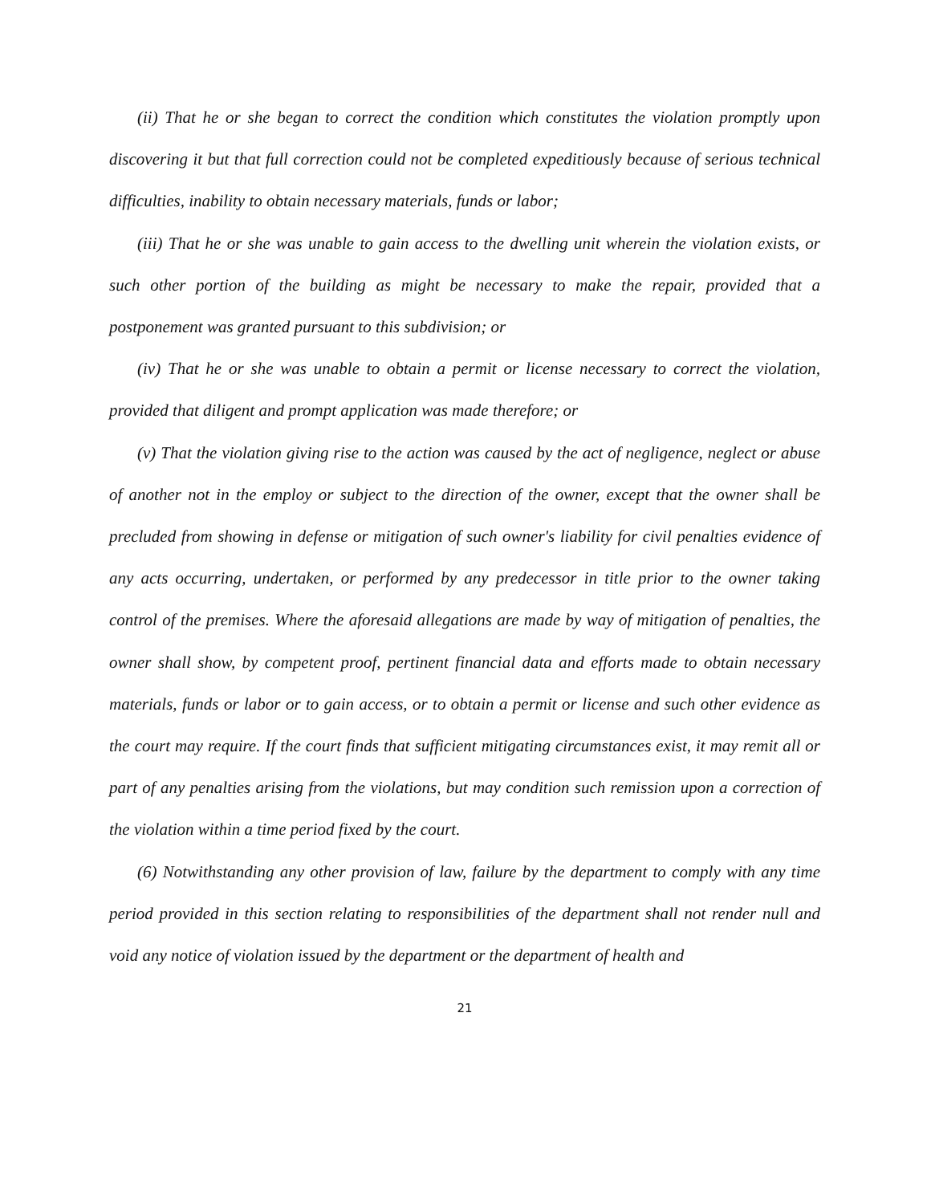(ii) That he or she began to correct the condition which constitutes the violation promptly upon discovering it but that full correction could not be completed expeditiously because of serious technical difficulties, inability to obtain necessary materials, funds or labor;
(iii) That he or she was unable to gain access to the dwelling unit wherein the violation exists, or such other portion of the building as might be necessary to make the repair, provided that a postponement was granted pursuant to this subdivision; or
(iv) That he or she was unable to obtain a permit or license necessary to correct the violation, provided that diligent and prompt application was made therefore; or
(v) That the violation giving rise to the action was caused by the act of negligence, neglect or abuse of another not in the employ or subject to the direction of the owner, except that the owner shall be precluded from showing in defense or mitigation of such owner's liability for civil penalties evidence of any acts occurring, undertaken, or performed by any predecessor in title prior to the owner taking control of the premises. Where the aforesaid allegations are made by way of mitigation of penalties, the owner shall show, by competent proof, pertinent financial data and efforts made to obtain necessary materials, funds or labor or to gain access, or to obtain a permit or license and such other evidence as the court may require. If the court finds that sufficient mitigating circumstances exist, it may remit all or part of any penalties arising from the violations, but may condition such remission upon a correction of the violation within a time period fixed by the court.
(6) Notwithstanding any other provision of law, failure by the department to comply with any time period provided in this section relating to responsibilities of the department shall not render null and void any notice of violation issued by the department or the department of health and
21